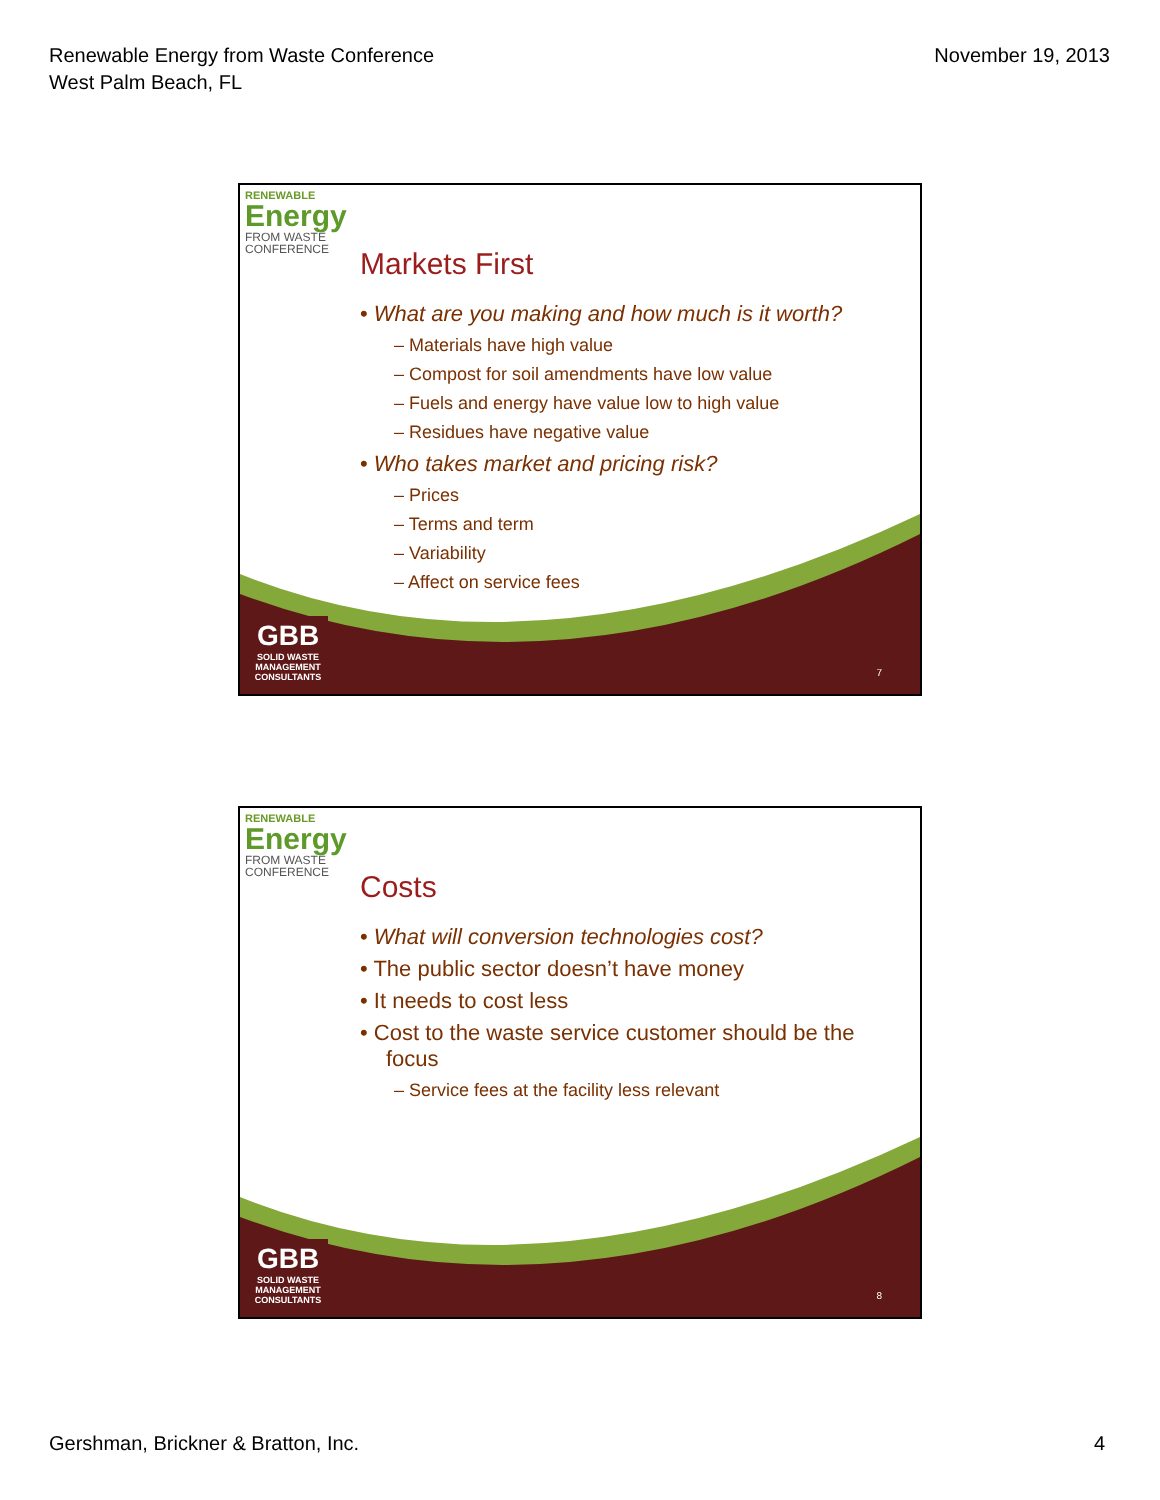Renewable Energy from Waste Conference
West Palm Beach, FL
November 19, 2013
RENEWABLE
Energy
FROM WASTE
CONFERENCE
Markets First
• What are you making and how much is it worth?
– Materials have high value
– Compost for soil amendments have low value
– Fuels and energy have value low to high value
– Residues have negative value
• Who takes market and pricing risk?
– Prices
– Terms and term
– Variability
– Affect on service fees
GBB
SOLID WASTE
MANAGEMENT
CONSULTANTS
7
RENEWABLE
Energy
FROM WASTE
CONFERENCE
Costs
• What will conversion technologies cost?
• The public sector doesn’t have money
• It needs to cost less
• Cost to the waste service customer should be the focus
– Service fees at the facility less relevant
GBB
SOLID WASTE
MANAGEMENT
CONSULTANTS
8
Gershman, Brickner & Bratton, Inc.
4